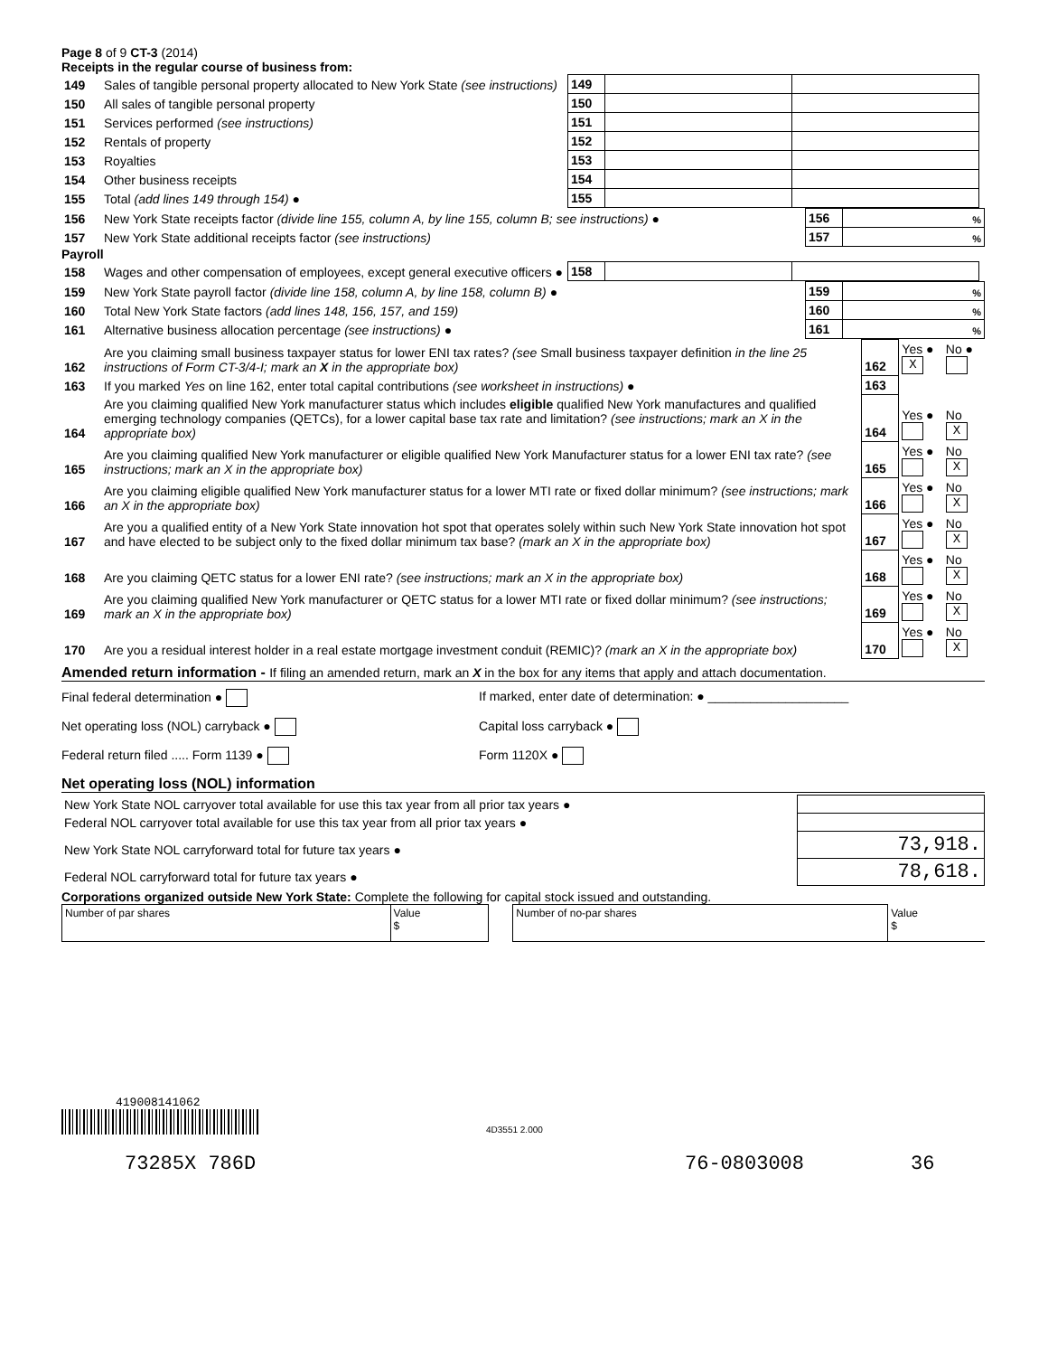Page 8 of 9 CT-3 (2014)
Receipts in the regular course of business from:
| 149 | Sales of tangible personal property allocated to New York State (see instructions) | 149 | | | |
| 150 | All sales of tangible personal property | 150 | | | |
| 151 | Services performed (see instructions) | 151 | | | |
| 152 | Rentals of property | 152 | | | |
| 153 | Royalties | 153 | | | |
| 154 | Other business receipts | 154 | | | |
| 155 | Total (add lines 149 through 154) ● | 155 | | | |
| 156 | New York State receipts factor (divide line 155, column A, by line 155, column B; see instructions) ● | 156 | % |
| 157 | New York State additional receipts factor (see instructions) | 157 | % |
Payroll
| 158 | Wages and other compensation of employees, except general executive officers ● | 158 | | | |
| 159 | New York State payroll factor (divide line 158, column A, by line 158, column B) ● | 159 | % |
| 160 | Total New York State factors (add lines 148, 156, 157, and 159) | 160 | % |
| 161 | Alternative business allocation percentage (see instructions) ● | 161 | % |
| 162 | Are you claiming small business taxpayer status for lower ENI tax rates? (see Small business taxpayer definition in the line 25 instructions of Form CT-3/4-I; mark an X in the appropriate box) | 162 | Yes ● X | No ● |
| 163 | If you marked Yes on line 162, enter total capital contributions (see worksheet in instructions) ● | 163 | | |
| 164 | Are you claiming qualified New York manufacturer status which includes eligible qualified New York manufactures and qualified emerging technology companies (QETCs), for a lower capital base tax rate and limitation? (see instructions; mark an X in the appropriate box) | 164 | Yes ● | No X |
| 165 | Are you claiming qualified New York manufacturer or eligible qualified New York Manufacturer status for a lower ENI tax rate? (see instructions; mark an X in the appropriate box) | 165 | Yes ● | No X |
| 166 | Are you claiming eligible qualified New York manufacturer status for a lower MTI rate or fixed dollar minimum? (see instructions; mark an X in the appropriate box) | 166 | Yes ● | No X |
| 167 | Are you a qualified entity of a New York State innovation hot spot that operates solely within such New York State innovation hot spot and have elected to be subject only to the fixed dollar minimum tax base? (mark an X in the appropriate box) | 167 | Yes ● | No X |
| 168 | Are you claiming QETC status for a lower ENI rate? (see instructions; mark an X in the appropriate box) | 168 | Yes ● | No X |
| 169 | Are you claiming qualified New York manufacturer or QETC status for a lower MTI rate or fixed dollar minimum? (see instructions; mark an X in the appropriate box) | 169 | Yes ● | No X |
| 170 | Are you a residual interest holder in a real estate mortgage investment conduit (REMIC)? (mark an X in the appropriate box) | 170 | Yes ● | No X |
Amended return information - If filing an amended return, mark an X in the box for any items that apply and attach documentation.
Final federal determination ● If marked, enter date of determination: ● ____________________
Net operating loss (NOL) carryback ● Capital loss carryback ●
Federal return filed ..... Form 1139 ● Form 1120X ●
Net operating loss (NOL) information
| New York State NOL carryover total available for use this tax year from all prior tax years ● | |
| Federal NOL carryover total available for use this tax year from all prior tax years ● | |
| New York State NOL carryforward total for future tax years ● | 73,918. |
| Federal NOL carryforward total for future tax years ● | 78,618. |
Corporations organized outside New York State: Complete the following for capital stock issued and outstanding.
| Number of par shares | Value $ | | Number of no-par shares | Value $ |
419008141062
4D3551 2.000
73285X 786D 76-0803008 36